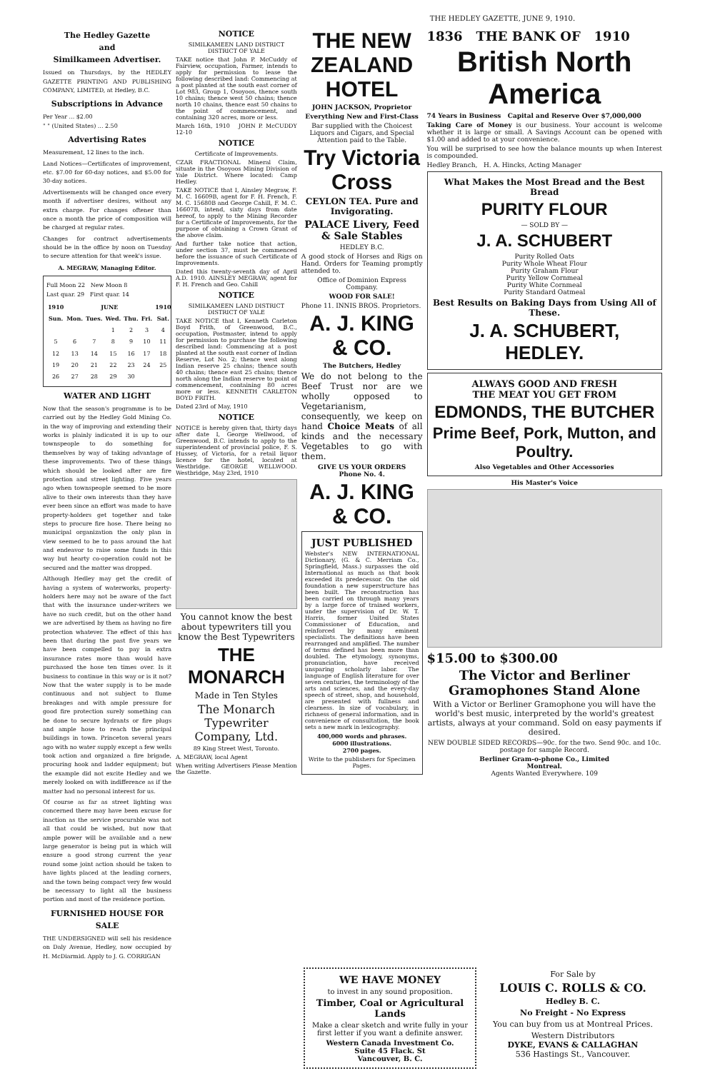THE HEDLEY GAZETTE, JUNE 9, 1910.
The Hedley Gazette
and
Similkameen Advertiser.
Issued on Thursdays, by the HEDLEY GAZETTE PRINTING AND PUBLISHING COMPANY, LIMITED, at Hedley, B.C.
Subscriptions in Advance
Per Year ... $2.00
" " (United States) ... 2.50
Advertising Rates
Measurement, 12 lines to the inch.
Land Notices—Certificates of improvement, etc. $7.00 for 60-day notices, and $5.00 for 30-day notices.
Advertisements will be changed once every month if advertiser desires, without any extra charge. For changes oftener than once a month the price of composition will be charged at regular rates.
Changes for contract advertisements should be in the office by noon on Tuesday to secure attention for that week's issue.
A. MEGRAW, Managing Editor.
Full Moon 22 New Moon 8
Last quar. 29 First quar. 14
| 1910 | JUNE | | | | | 1910 |
| --- | --- | --- | --- | --- | --- | --- |
| Sun. | Mon. | Tues. | Wed. | Thu. | Fri. | Sat. |
| | | | 1 | 2 | 3 | 4 |
| 5 | 6 | 7 | 8 | 9 | 10 | 11 |
| 12 | 13 | 14 | 15 | 16 | 17 | 18 |
| 19 | 20 | 21 | 22 | 23 | 24 | 25 |
| 26 | 27 | 28 | 29 | 30 | | |
WATER AND LIGHT
Now that the season's programme is to be carried out by the Hedley Gold Mining Co. in the way of improving and extending their works is plainly indicated it is up to our townspeople to do something for themselves by way of taking advantage of these improvements. Two of these things which should be looked after are fire protection and street lighting. Five years ago when townspeople seemed to be more alive to their own interests than they have ever been since an effort was made to have property-holders get together and take steps to procure fire hose. There being no municipal organization the only plan in view seemed to be to pass around the hat and endeavor to raise some funds in this way but hearty co-operation could not be secured and the matter was dropped.
Although Hedley may get the credit of having a system of waterworks, property-holders here may not be aware of the fact that with the insurance under-writers we have no such credit, but on the other hand we are advertised by them as having no fire protection whatever. The effect of this has been that during the past five years we have been compelled to pay in extra insurance rates more than would have purchased the hose ten times over. Is it business to continue in this way or is it not? Now that the water supply is to be made continuous and not subject to flume breakages and with ample pressure for good fire protection surely something can be done to secure hydrants or fire plugs and ample hose to reach the principal buildings in town. Princeton several years ago with no water supply except a few wells took action and organized a fire brigade, procuring hook and ladder equipment; but the example did not excite Hedley and we merely looked on with indifference as if the matter had no personal interest for us.
Of course as far as street lighting was concerned there may have been excuse for inaction as the service procurable was not all that could be wished, but now that ample power will be available and a new large generator is being put in which will ensure a good strong current the year round some joint action should be taken to have lights placed at the leading corners, and the town being compact very few would be necessary to light all the business portion and most of the residence portion.
FURNISHED HOUSE FOR SALE
THE UNDERSIGNED will sell his residence on Daly Avenue, Hedley, now occupied by H. McDiarmid. Apply to J. G. CORRIGAN
NOTICE
SIMILKAMEEN LAND DISTRICT
DISTRICT OF YALE
TAKE notice that John P. McCuddy of Fairview, occupation, Farmer, intends to apply for permission to lease the following described land: Commencing at a post planted at the south east corner of Lot 983, Group 1, Osoyoos, thence south 10 chains; thence west 50 chains; thence north 10 chains, thence east 50 chains to the point of commencement, and containing 320 acres, more or less.
March 16th, 1910 JOHN P. McCUDDY 12-10
NOTICE
Certificate of Improvements.
CZAR FRACTIONAL Mineral Claim, situate in the Osoyoos Mining Division of Yale District. Where located: Camp Hedley.
TAKE NOTICE that I, Ainsley Megraw, F. M. C. 16609B, agent for F. H. French, F. M. C. 15680B and George Cahill, F. M. C. 16607B, intend, sixty days from date hereof, to apply to the Mining Recorder for a Certificate of Improvements, for the purpose of obtaining a Crown Grant of the above claim.
And further take notice that action, under section 37, must be commenced before the issuance of such Certificate of Improvements.
Dated this twenty-seventh day of April A.D. 1910. AINSLEY MEGRAW, agent for F. H. French and Geo. Cahill
NOTICE
SIMILKAMEEN LAND DISTRICT
DISTRICT OF YALE
TAKE NOTICE that I, Kenneth Carleton Boyd Frith, of Greenwood, B.C., occupation, Postmaster, intend to apply for permission to purchase the following described land: Commencing at a post planted at the south east corner of Indian Reserve, Lot No. 2; thence west along Indian reserve 25 chains; thence south 40 chains; thence east 25 chains; thence north along the Indian reserve to point of commencement, containing 80 acres more or less. KENNETH CARLETON BOYD FRITH.
Dated 23rd of May, 1910
NOTICE
NOTICE is hereby given that, thirty days after date I, George Wellwood, of Greenwood, B.C. intends to apply to the superintendent of provincial police, F. S. Hussey, of Victoria, for a retail liquor licence for the hotel, located at Westbridge. GEORGE WELLWOOD. Westbridge, May 23rd, 1910
You cannot know the best about typewriters till you know the Best Typewriters
THE MONARCH
Made in Ten Styles
The Monarch Typewriter Company, Ltd.
89 King Street West, Toronto.
A. MEGRAW, local Agent
When writing Advertisers Please Mention the Gazette.
THE NEW ZEALAND HOTEL
JOHN JACKSON, Proprietor
Everything New and First-Class
Bar supplied with the Choicest Liquors and Cigars, and Special Attention paid to the Table.
Try Victoria Cross
CEYLON TEA. Pure and Invigorating.
PALACE Livery, Feed & Sale Stables
HEDLEY B.C.
A good stock of Horses and Rigs on Hand. Orders for Teaming promptly attended to.
Office of Dominion Express Company.
WOOD FOR SALE!
Phone 11. INNIS BROS. Proprietors.
A. J. KING & CO.
The Butchers, Hedley
We do not belong to the Beef Trust nor are we wholly opposed to Vegetarianism, consequently, we keep on hand Choice Meats of all kinds and the necessary Vegetables to go with them.
GIVE US YOUR ORDERS
Phone No. 4.
A. J. KING & CO.
JUST PUBLISHED
Webster's NEW INTERNATIONAL Dictionary, (G. & C. Merriam Co., Springfield, Mass.) surpasses the old International as much as that book exceeded its predecessor. On the old foundation a new superstructure has been built. The reconstruction has been carried on through many years by a large force of trained workers, under the supervision of Dr. W. T. Harris, former United States Commissioner of Education, and reinforced by many eminent specialists. The definitions have been rearranged and amplified. The number of terms defined has been more than doubled. The etymology, synonyms, pronunciation, have received unsparing scholarly labor. The language of English literature for over seven centuries, the terminology of the arts and sciences, and the every-day speech of street, shop, and household, are presented with fullness and clearness. In size of vocabulary, in richness of general information, and in convenience of consultation, the book sets a new mark in lexicography.
400,000 words and phrases.
6000 illustrations.
2700 pages.
Write to the publishers for Specimen Pages.
1836 THE BANK OF 1910
British North America
74 Years in Business Capital and Reserve Over $7,000,000
Taking Care of Money is our business. Your account is welcome whether it is large or small. A Savings Account can be opened with $1.00 and added to at your convenience.
You will be surprised to see how the balance mounts up when Interest is compounded.
Hedley Branch, H. A. Hincks, Acting Manager
What Makes the Most Bread and the Best Bread
PURITY FLOUR
— SOLD BY —
J. A. SCHUBERT
Purity Rolled Oats
Purity Whole Wheat Flour
Purity Graham Flour
Purity Yellow Cornmeal
Purity White Cornmeal
Purity Standard Oatmeal
Best Results on Baking Days from Using All of These.
J. A. SCHUBERT, HEDLEY.
ALWAYS GOOD AND FRESH
THE MEAT YOU GET FROM
EDMONDS, THE BUTCHER
Prime Beef, Pork, Mutton, and Poultry.
Also Vegetables and Other Accessories
His Master's Voice
$15.00 to $300.00
The Victor and Berliner Gramophones Stand Alone
With a Victor or Berliner Gramophone you will have the world's best music, interpreted by the world's greatest artists, always at your command. Sold on easy payments if desired.
NEW DOUBLE SIDED RECORDS—90c. for the two. Send 90c. and 10c. postage for sample Record.
Berliner Gram-o-phone Co., Limited
Montreal.
Agents Wanted Everywhere. 109
WE HAVE MONEY
to invest in any sound proposition.
Timber, Coal or Agricultural Lands
Make a clear sketch and write fully in your first letter if you want a definite answer.
Western Canada Investment Co.
Suite 45 Flack. St
Vancouver, B. C.
For Sale by
LOUIS C. ROLLS & CO.
Hedley B. C.
No Freight - No Express
You can buy from us at Montreal Prices.
Western Distributors
DYKE, EVANS & CALLAGHAN
536 Hastings St., Vancouver.